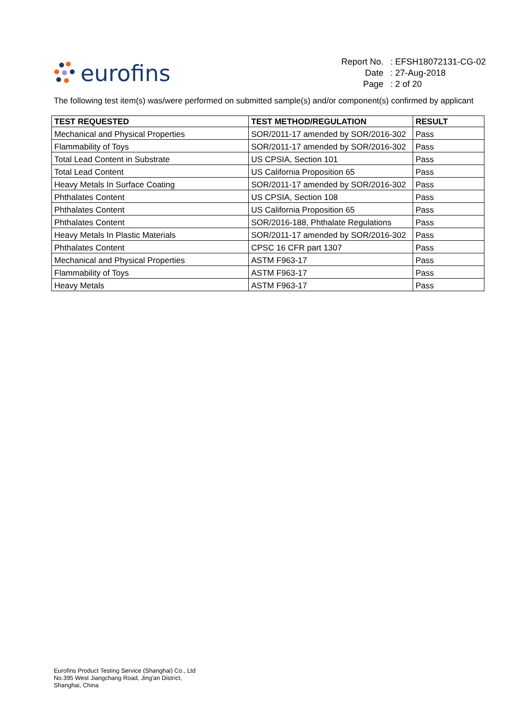eurofins
| Report No. | : EFSH18072131-CG-02 |
| Date | : 27-Aug-2018 |
| Page | : 2 of 20 |
The following test item(s) was/were performed on submitted sample(s) and/or component(s) confirmed by applicant
| TEST REQUESTED | TEST METHOD/REGULATION | RESULT |
| --- | --- | --- |
| Mechanical and Physical Properties | SOR/2011-17 amended by SOR/2016-302 | Pass |
| Flammability of Toys | SOR/2011-17 amended by SOR/2016-302 | Pass |
| Total Lead Content in Substrate | US CPSIA, Section 101 | Pass |
| Total Lead Content | US California Proposition 65 | Pass |
| Heavy Metals In Surface Coating | SOR/2011-17 amended by SOR/2016-302 | Pass |
| Phthalates Content | US CPSIA, Section 108 | Pass |
| Phthalates Content | US California Proposition 65 | Pass |
| Phthalates Content | SOR/2016-188, Phthalate Regulations | Pass |
| Heavy Metals In Plastic Materials | SOR/2011-17 amended by SOR/2016-302 | Pass |
| Phthalates Content | CPSC 16 CFR part 1307 | Pass |
| Mechanical and Physical Properties | ASTM F963-17 | Pass |
| Flammability of Toys | ASTM F963-17 | Pass |
| Heavy Metals | ASTM F963-17 | Pass |
Eurofins Product Testing Service (Shanghai) Co., Ltd
No.395 West Jiangchang Road, Jing'an District,
Shanghai, China